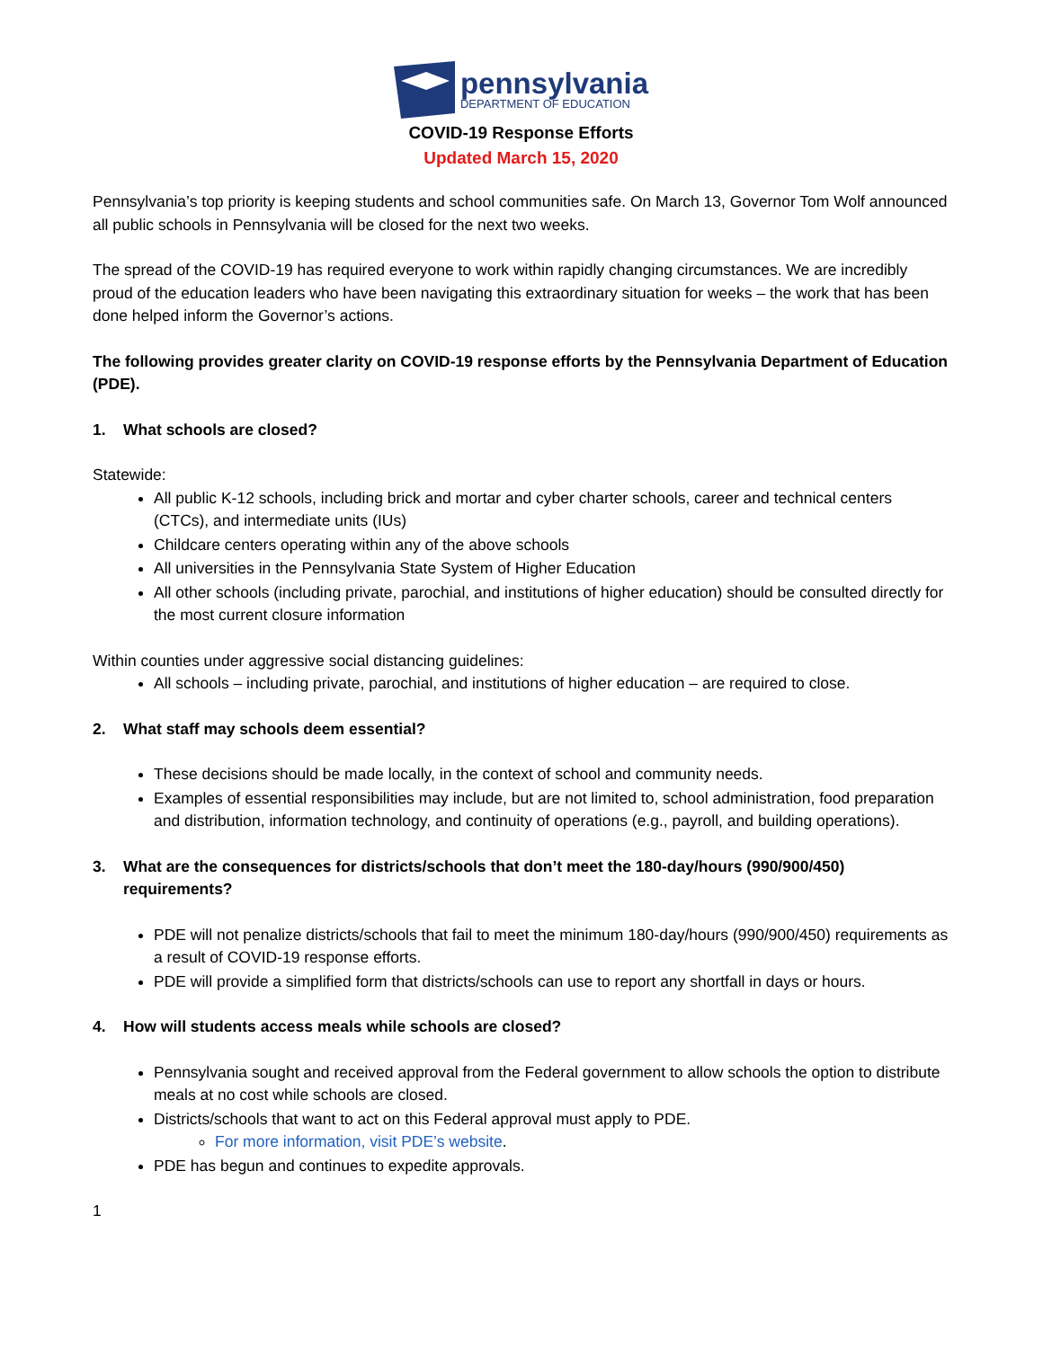pennsylvania
DEPARTMENT OF EDUCATION
COVID-19 Response Efforts
Updated March 15, 2020
Pennsylvania’s top priority is keeping students and school communities safe. On March 13, Governor Tom Wolf announced all public schools in Pennsylvania will be closed for the next two weeks.
The spread of the COVID-19 has required everyone to work within rapidly changing circumstances. We are incredibly proud of the education leaders who have been navigating this extraordinary situation for weeks – the work that has been done helped inform the Governor’s actions.
The following provides greater clarity on COVID-19 response efforts by the Pennsylvania Department of Education (PDE).
1. What schools are closed?
Statewide:
All public K-12 schools, including brick and mortar and cyber charter schools, career and technical centers (CTCs), and intermediate units (IUs)
Childcare centers operating within any of the above schools
All universities in the Pennsylvania State System of Higher Education
All other schools (including private, parochial, and institutions of higher education) should be consulted directly for the most current closure information
Within counties under aggressive social distancing guidelines:
All schools – including private, parochial, and institutions of higher education – are required to close.
2. What staff may schools deem essential?
These decisions should be made locally, in the context of school and community needs.
Examples of essential responsibilities may include, but are not limited to, school administration, food preparation and distribution, information technology, and continuity of operations (e.g., payroll, and building operations).
3. What are the consequences for districts/schools that don’t meet the 180-day/hours (990/900/450) requirements?
PDE will not penalize districts/schools that fail to meet the minimum 180-day/hours (990/900/450) requirements as a result of COVID-19 response efforts.
PDE will provide a simplified form that districts/schools can use to report any shortfall in days or hours.
4. How will students access meals while schools are closed?
Pennsylvania sought and received approval from the Federal government to allow schools the option to distribute meals at no cost while schools are closed.
Districts/schools that want to act on this Federal approval must apply to PDE.
For more information, visit PDE’s website.
PDE has begun and continues to expedite approvals.
1